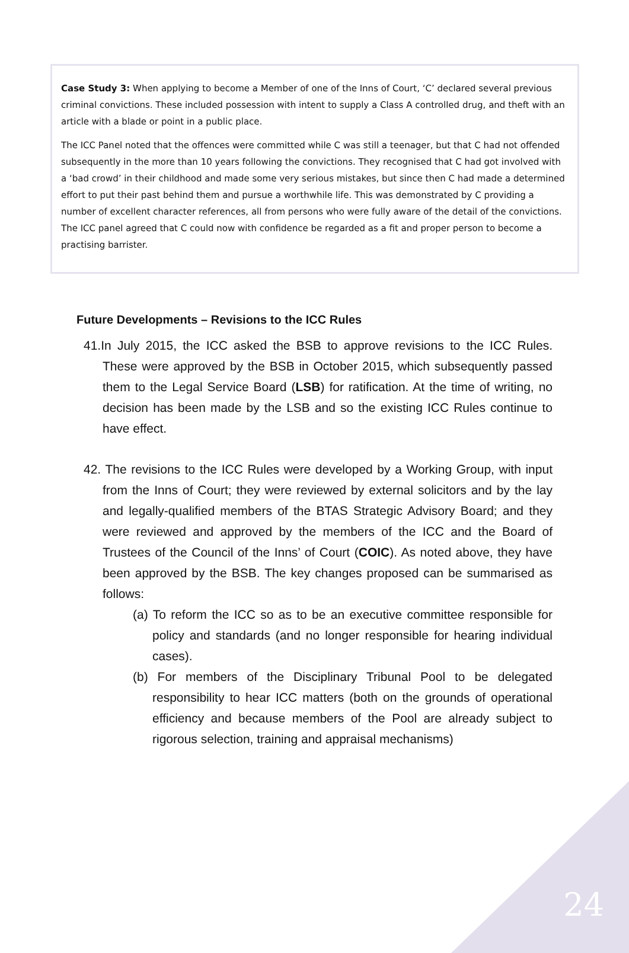Case Study 3: When applying to become a Member of one of the Inns of Court, ‘C’ declared several previous criminal convictions. These included possession with intent to supply a Class A controlled drug, and theft with an article with a blade or point in a public place.
The ICC Panel noted that the offences were committed while C was still a teenager, but that C had not offended subsequently in the more than 10 years following the convictions. They recognised that C had got involved with a ‘bad crowd’ in their childhood and made some very serious mistakes, but since then C had made a determined effort to put their past behind them and pursue a worthwhile life. This was demonstrated by C providing a number of excellent character references, all from persons who were fully aware of the detail of the convictions. The ICC panel agreed that C could now with confidence be regarded as a fit and proper person to become a practising barrister.
Future Developments – Revisions to the ICC Rules
41. In July 2015, the ICC asked the BSB to approve revisions to the ICC Rules. These were approved by the BSB in October 2015, which subsequently passed them to the Legal Service Board (LSB) for ratification. At the time of writing, no decision has been made by the LSB and so the existing ICC Rules continue to have effect.
42. The revisions to the ICC Rules were developed by a Working Group, with input from the Inns of Court; they were reviewed by external solicitors and by the lay and legally-qualified members of the BTAS Strategic Advisory Board; and they were reviewed and approved by the members of the ICC and the Board of Trustees of the Council of the Inns’ of Court (COIC). As noted above, they have been approved by the BSB. The key changes proposed can be summarised as follows:
(a) To reform the ICC so as to be an executive committee responsible for policy and standards (and no longer responsible for hearing individual cases).
(b) For members of the Disciplinary Tribunal Pool to be delegated responsibility to hear ICC matters (both on the grounds of operational efficiency and because members of the Pool are already subject to rigorous selection, training and appraisal mechanisms)
24